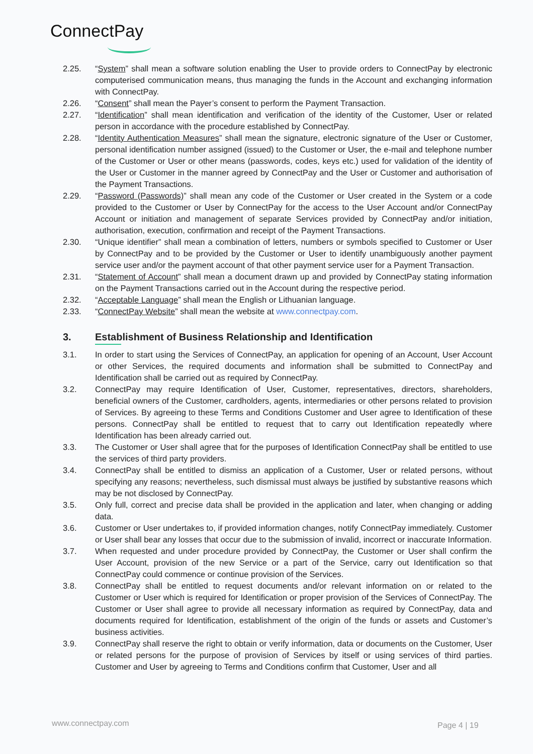ConnectPay
2.25. “System” shall mean a software solution enabling the User to provide orders to ConnectPay by electronic computerised communication means, thus managing the funds in the Account and exchanging information with ConnectPay.
2.26. “Consent” shall mean the Payer’s consent to perform the Payment Transaction.
2.27. “Identification” shall mean identification and verification of the identity of the Customer, User or related person in accordance with the procedure established by ConnectPay.
2.28. “Identity Authentication Measures” shall mean the signature, electronic signature of the User or Customer, personal identification number assigned (issued) to the Customer or User, the e-mail and telephone number of the Customer or User or other means (passwords, codes, keys etc.) used for validation of the identity of the User or Customer in the manner agreed by ConnectPay and the User or Customer and authorisation of the Payment Transactions.
2.29. “Password (Passwords)” shall mean any code of the Customer or User created in the System or a code provided to the Customer or User by ConnectPay for the access to the User Account and/or ConnectPay Account or initiation and management of separate Services provided by ConnectPay and/or initiation, authorisation, execution, confirmation and receipt of the Payment Transactions.
2.30. “Unique identifier” shall mean a combination of letters, numbers or symbols specified to Customer or User by ConnectPay and to be provided by the Customer or User to identify unambiguously another payment service user and/or the payment account of that other payment service user for a Payment Transaction.
2.31. “Statement of Account” shall mean a document drawn up and provided by ConnectPay stating information on the Payment Transactions carried out in the Account during the respective period.
2.32. “Acceptable Language” shall mean the English or Lithuanian language.
2.33. “ConnectPay Website” shall mean the website at www.connectpay.com.
3. Establishment of Business Relationship and Identification
3.1. In order to start using the Services of ConnectPay, an application for opening of an Account, User Account or other Services, the required documents and information shall be submitted to ConnectPay and Identification shall be carried out as required by ConnectPay.
3.2. ConnectPay may require Identification of User, Customer, representatives, directors, shareholders, beneficial owners of the Customer, cardholders, agents, intermediaries or other persons related to provision of Services. By agreeing to these Terms and Conditions Customer and User agree to Identification of these persons. ConnectPay shall be entitled to request that to carry out Identification repeatedly where Identification has been already carried out.
3.3. The Customer or User shall agree that for the purposes of Identification ConnectPay shall be entitled to use the services of third party providers.
3.4. ConnectPay shall be entitled to dismiss an application of a Customer, User or related persons, without specifying any reasons; nevertheless, such dismissal must always be justified by substantive reasons which may be not disclosed by ConnectPay.
3.5. Only full, correct and precise data shall be provided in the application and later, when changing or adding data.
3.6. Customer or User undertakes to, if provided information changes, notify ConnectPay immediately. Customer or User shall bear any losses that occur due to the submission of invalid, incorrect or inaccurate Information.
3.7. When requested and under procedure provided by ConnectPay, the Customer or User shall confirm the User Account, provision of the new Service or a part of the Service, carry out Identification so that ConnectPay could commence or continue provision of the Services.
3.8. ConnectPay shall be entitled to request documents and/or relevant information on or related to the Customer or User which is required for Identification or proper provision of the Services of ConnectPay. The Customer or User shall agree to provide all necessary information as required by ConnectPay, data and documents required for Identification, establishment of the origin of the funds or assets and Customer’s business activities.
3.9. ConnectPay shall reserve the right to obtain or verify information, data or documents on the Customer, User or related persons for the purpose of provision of Services by itself or using services of third parties. Customer and User by agreeing to Terms and Conditions confirm that Customer, User and all
www.connectpay.com Page 4 | 19